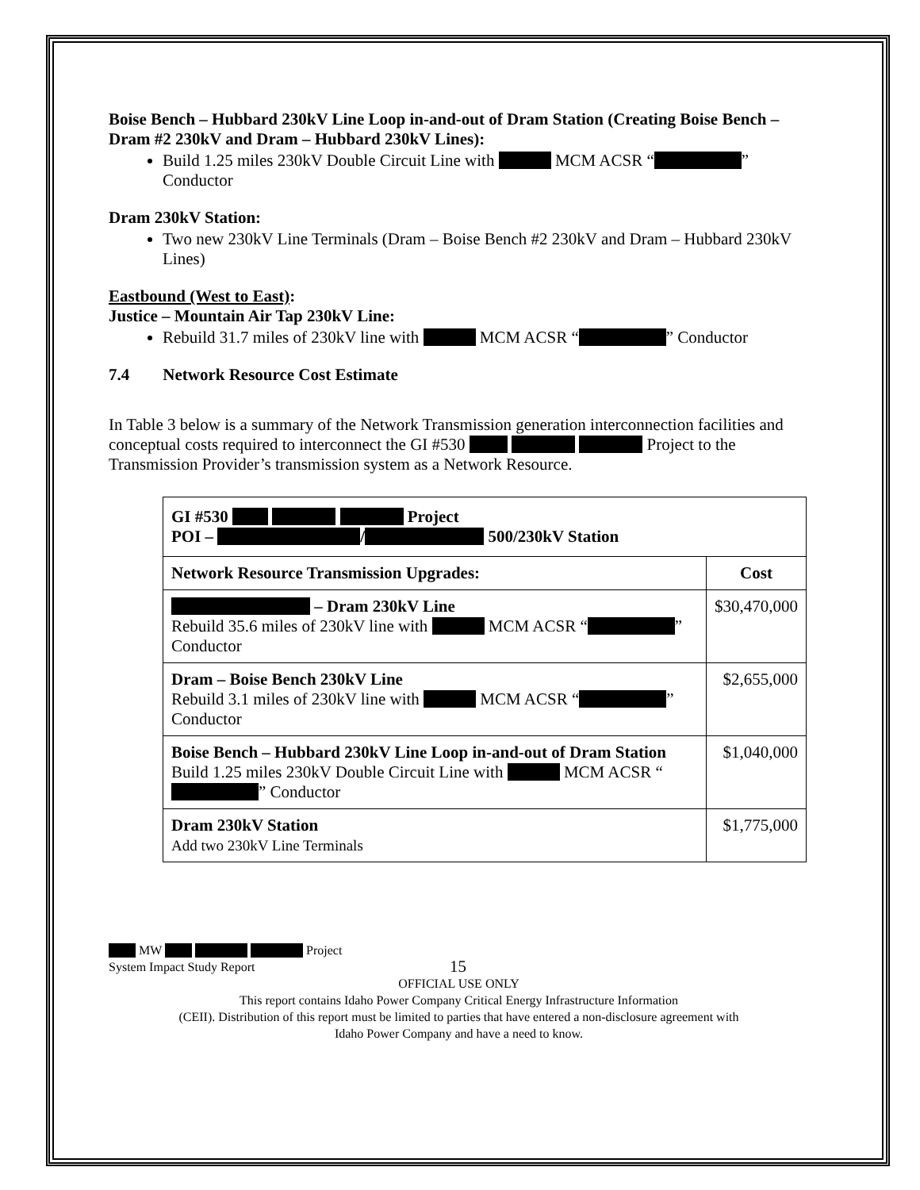Boise Bench – Hubbard 230kV Line Loop in-and-out of Dram Station (Creating Boise Bench – Dram #2 230kV and Dram – Hubbard 230kV Lines):
Build 1.25 miles 230kV Double Circuit Line with MCM ACSR “ ” Conductor
Dram 230kV Station:
Two new 230kV Line Terminals (Dram – Boise Bench #2 230kV and Dram – Hubbard 230kV Lines)
Eastbound (West to East):
Justice – Mountain Air Tap 230kV Line:
Rebuild 31.7 miles of 230kV line with MCM ACSR “ ” Conductor
7.4 Network Resource Cost Estimate
In Table 3 below is a summary of the Network Transmission generation interconnection facilities and conceptual costs required to interconnect the GI #530 Project to the Transmission Provider’s transmission system as a Network Resource.
| GI #530 Project POI – / 500/230kV Station | |
| --- | --- |
| Network Resource Transmission Upgrades: | Cost |
| – Dram 230kV Line Rebuild 35.6 miles of 230kV line with MCM ACSR “ ” Conductor | $30,470,000 |
| Dram – Boise Bench 230kV Line Rebuild 3.1 miles of 230kV line with MCM ACSR “ ” Conductor | $2,655,000 |
| Boise Bench – Hubbard 230kV Line Loop in-and-out of Dram Station Build 1.25 miles 230kV Double Circuit Line with MCM ACSR “ ” Conductor | $1,040,000 |
| Dram 230kV Station Add two 230kV Line Terminals | $1,775,000 |
MW Project
System Impact Study Report 15
OFFICIAL USE ONLY
This report contains Idaho Power Company Critical Energy Infrastructure Information
(CEII). Distribution of this report must be limited to parties that have entered a non-disclosure agreement with
Idaho Power Company and have a need to know.